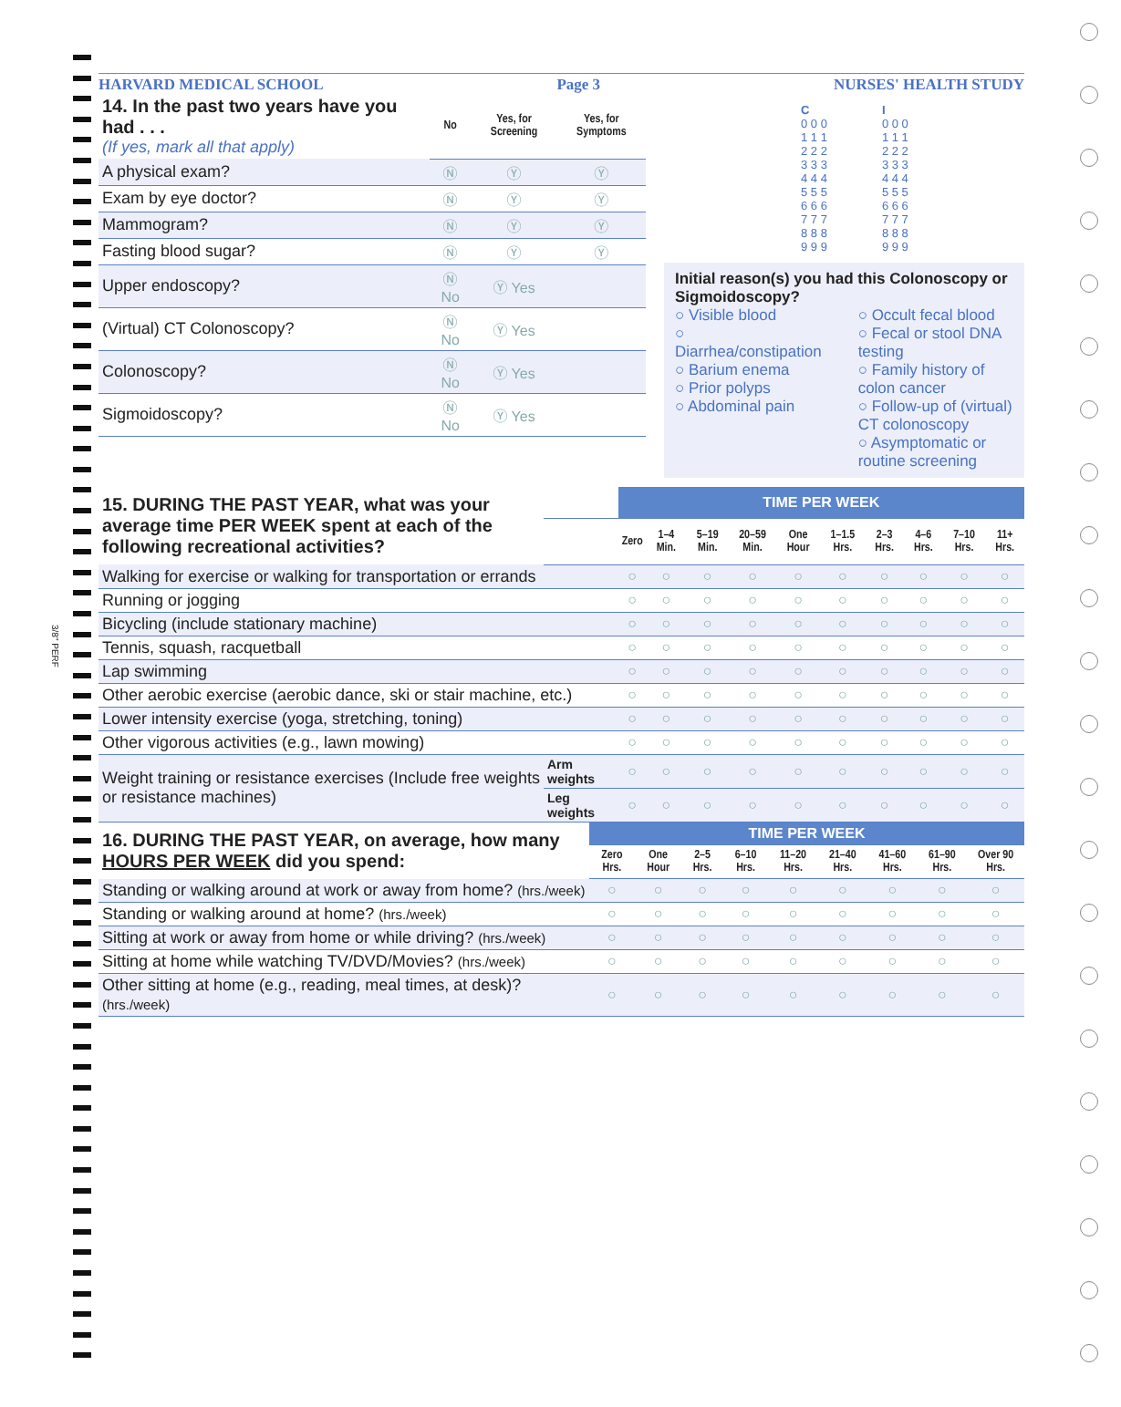3/8" PERF
HARVARD MEDICAL SCHOOL Page 3 NURSES' HEALTH STUDY
| 14. In the past two years have you had . . . (If yes, mark all that apply) | No | Yes, for Screening | Yes, for Symptoms |
| A physical exam? | Ⓝ | Ⓨ | Ⓨ |
| Exam by eye doctor? | Ⓝ | Ⓨ | Ⓨ |
| Mammogram? | Ⓝ | Ⓨ | Ⓨ |
| Fasting blood sugar? | Ⓝ | Ⓨ | Ⓨ |
| Upper endoscopy? | Ⓝ No | Ⓨ Yes | |
| (Virtual) CT Colonoscopy? | Ⓝ No | Ⓨ Yes | |
| Colonoscopy? | Ⓝ No | Ⓨ Yes | |
| Sigmoidoscopy? | Ⓝ No | Ⓨ Yes | |
C
0 0 0
1 1 1
2 2 2
3 3 3
4 4 4
5 5 5
6 6 6
7 7 7
8 8 8
9 9 9
I
0 0 0
1 1 1
2 2 2
3 3 3
4 4 4
5 5 5
6 6 6
7 7 7
8 8 8
9 9 9
Initial reason(s) you had this Colonoscopy or Sigmoidoscopy?
○ Visible blood
○ Diarrhea/constipation
○ Barium enema
○ Prior polyps
○ Abdominal pain
○ Occult fecal blood
○ Fecal or stool DNA testing
○ Family history of colon cancer
○ Follow-up of (virtual) CT colonoscopy
○ Asymptomatic or routine screening
| 15. DURING THE PAST YEAR, what was your average time PER WEEK spent at each of the following recreational activities? | | TIME PER WEEK | | | | | | | | | |
| | | Zero | 1–4 Min. | 5–19 Min. | 20–59 Min. | One Hour | 1–1.5 Hrs. | 2–3 Hrs. | 4–6 Hrs. | 7–10 Hrs. | 11+ Hrs. |
| Walking for exercise or walking for transportation or errands | | ○ | ○ | ○ | ○ | ○ | ○ | ○ | ○ | ○ | ○ |
| Running or jogging | | ○ | ○ | ○ | ○ | ○ | ○ | ○ | ○ | ○ | ○ |
| Bicycling (include stationary machine) | | ○ | ○ | ○ | ○ | ○ | ○ | ○ | ○ | ○ | ○ |
| Tennis, squash, racquetball | | ○ | ○ | ○ | ○ | ○ | ○ | ○ | ○ | ○ | ○ |
| Lap swimming | | ○ | ○ | ○ | ○ | ○ | ○ | ○ | ○ | ○ | ○ |
| Other aerobic exercise (aerobic dance, ski or stair machine, etc.) | | ○ | ○ | ○ | ○ | ○ | ○ | ○ | ○ | ○ | ○ |
| Lower intensity exercise (yoga, stretching, toning) | | ○ | ○ | ○ | ○ | ○ | ○ | ○ | ○ | ○ | ○ |
| Other vigorous activities (e.g., lawn mowing) | | ○ | ○ | ○ | ○ | ○ | ○ | ○ | ○ | ○ | ○ |
| Weight training or resistance exercises (Include free weights or resistance machines) | Arm weights | ○ | ○ | ○ | ○ | ○ | ○ | ○ | ○ | ○ | ○ |
| | Leg weights | ○ | ○ | ○ | ○ | ○ | ○ | ○ | ○ | ○ | ○ |
| 16. DURING THE PAST YEAR, on average, how many HOURS PER WEEK did you spend: | TIME PER WEEK | | | | | | | | |
| | Zero Hrs. | One Hour | 2–5 Hrs. | 6–10 Hrs. | 11–20 Hrs. | 21–40 Hrs. | 41–60 Hrs. | 61–90 Hrs. | Over 90 Hrs. |
| Standing or walking around at work or away from home? (hrs./week) | ○ | ○ | ○ | ○ | ○ | ○ | ○ | ○ | ○ |
| Standing or walking around at home? (hrs./week) | ○ | ○ | ○ | ○ | ○ | ○ | ○ | ○ | ○ |
| Sitting at work or away from home or while driving? (hrs./week) | ○ | ○ | ○ | ○ | ○ | ○ | ○ | ○ | ○ |
| Sitting at home while watching TV/DVD/Movies? (hrs./week) | ○ | ○ | ○ | ○ | ○ | ○ | ○ | ○ | ○ |
| Other sitting at home (e.g., reading, meal times, at desk)? (hrs./week) | ○ | ○ | ○ | ○ | ○ | ○ | ○ | ○ | ○ |